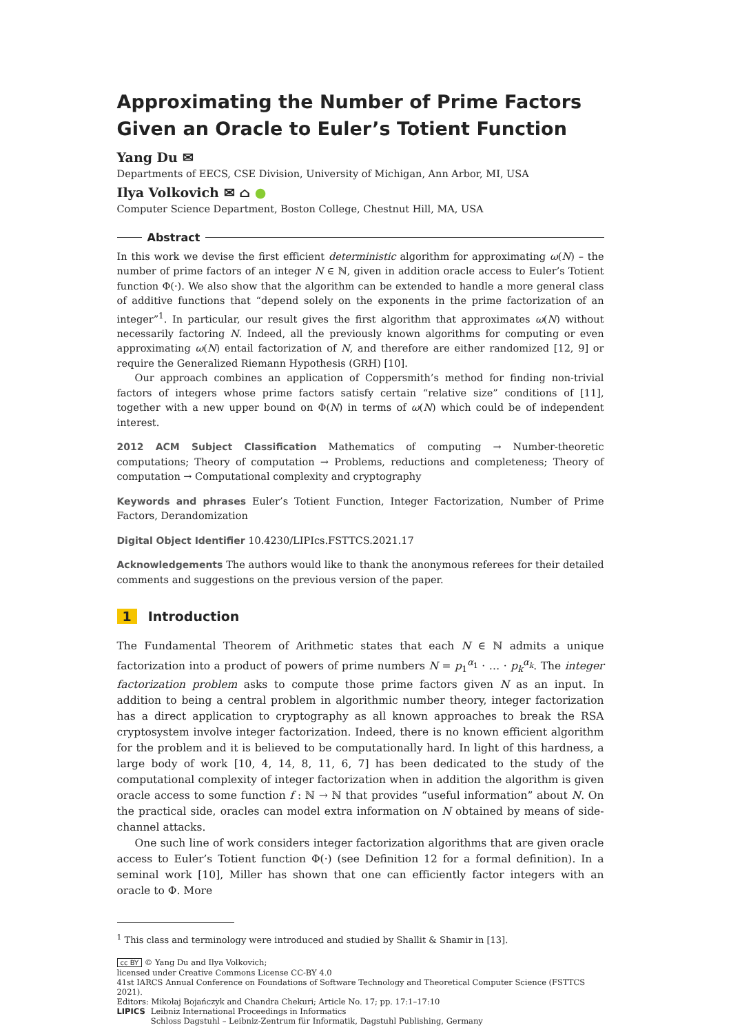Approximating the Number of Prime Factors Given an Oracle to Euler’s Totient Function
Yang Du ✉
Departments of EECS, CSE Division, University of Michigan, Ann Arbor, MI, USA
Ilya Volkovich ✉ ⌂ ●
Computer Science Department, Boston College, Chestnut Hill, MA, USA
Abstract
In this work we devise the first efficient deterministic algorithm for approximating ω(N) – the number of prime factors of an integer N ∈ ℕ, given in addition oracle access to Euler’s Totient function Φ(·). We also show that the algorithm can be extended to handle a more general class of additive functions that “depend solely on the exponents in the prime factorization of an integer”<sup>1</sup>. In particular, our result gives the first algorithm that approximates ω(N) without necessarily factoring N. Indeed, all the previously known algorithms for computing or even approximating ω(N) entail factorization of N, and therefore are either randomized [12, 9] or require the Generalized Riemann Hypothesis (GRH) [10].
Our approach combines an application of Coppersmith’s method for finding non-trivial factors of integers whose prime factors satisfy certain “relative size” conditions of [11], together with a new upper bound on Φ(N) in terms of ω(N) which could be of independent interest.
2012 ACM Subject Classification Mathematics of computing → Number-theoretic computations; Theory of computation → Problems, reductions and completeness; Theory of computation → Computational complexity and cryptography
Keywords and phrases Euler’s Totient Function, Integer Factorization, Number of Prime Factors, Derandomization
Digital Object Identifier 10.4230/LIPIcs.FSTTCS.2021.17
Acknowledgements The authors would like to thank the anonymous referees for their detailed comments and suggestions on the previous version of the paper.
1 Introduction
The Fundamental Theorem of Arithmetic states that each N ∈ ℕ admits a unique factorization into a product of powers of prime numbers N = p<sub>1</sub><sup>α<sub>1</sub></sup> · … · p<sub>k</sub><sup>α<sub>k</sub></sup>. The integer factorization problem asks to compute those prime factors given N as an input. In addition to being a central problem in algorithmic number theory, integer factorization has a direct application to cryptography as all known approaches to break the RSA cryptosystem involve integer factorization. Indeed, there is no known efficient algorithm for the problem and it is believed to be computationally hard. In light of this hardness, a large body of work [10, 4, 14, 8, 11, 6, 7] has been dedicated to the study of the computational complexity of integer factorization when in addition the algorithm is given oracle access to some function f : ℕ → ℕ that provides “useful information” about N. On the practical side, oracles can model extra information on N obtained by means of side-channel attacks.
One such line of work considers integer factorization algorithms that are given oracle access to Euler’s Totient function Φ(·) (see Definition 12 for a formal definition). In a seminal work [10], Miller has shown that one can efficiently factor integers with an oracle to Φ. More
<sup>1</sup> This class and terminology were introduced and studied by Shallit & Shamir in [13].
cc BY © Yang Du and Ilya Volkovich;
licensed under Creative Commons License CC-BY 4.0
41st IARCS Annual Conference on Foundations of Software Technology and Theoretical Computer Science (FSTTCS 2021).
Editors: Mikołaj Bojańczyk and Chandra Chekuri; Article No. 17; pp. 17:1–17:10
LIPICS Leibniz International Proceedings in Informatics
Schloss Dagstuhl – Leibniz-Zentrum für Informatik, Dagstuhl Publishing, Germany